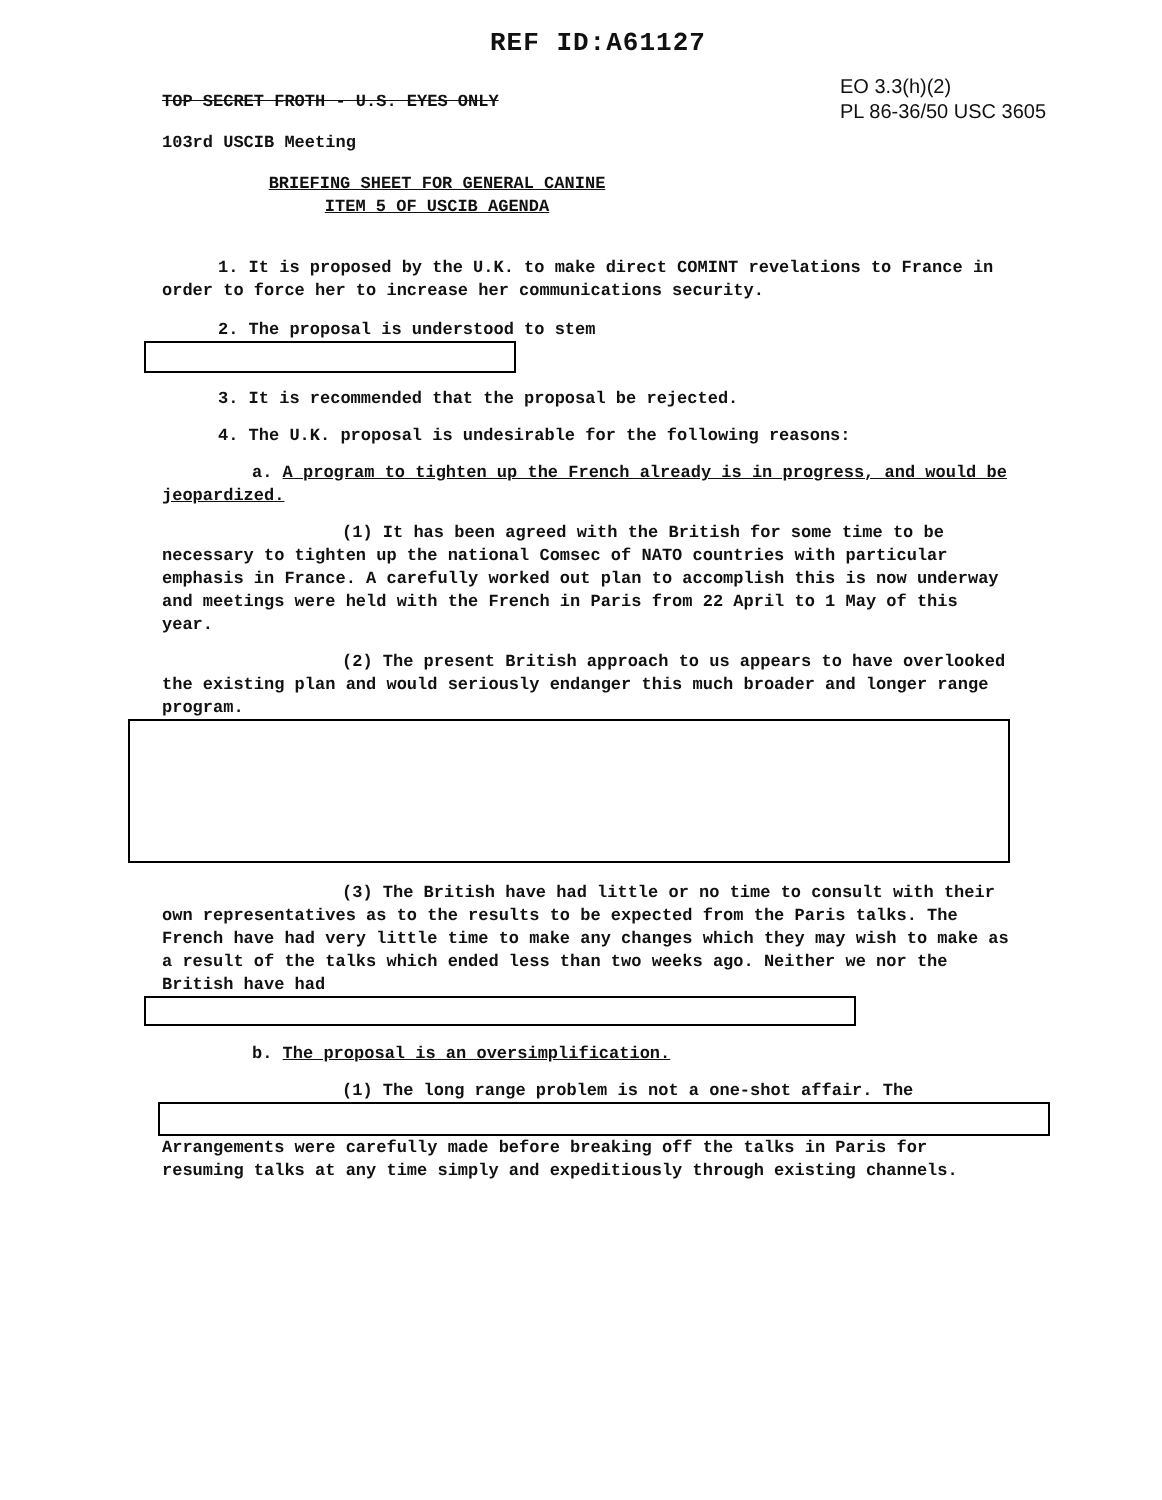REF ID:A61127
EO 3.3(h)(2)
PL 86-36/50 USC 3605
TOP SECRET FROTH - U.S. EYES ONLY
103rd USCIB Meeting
BRIEFING SHEET FOR GENERAL CANINE
ITEM 5 OF USCIB AGENDA
1. It is proposed by the U.K. to make direct COMINT revelations to France in order to force her to increase her communications security.
2. The proposal is understood to stem
3. It is recommended that the proposal be rejected.
4. The U.K. proposal is undesirable for the following reasons:
a. A program to tighten up the French already is in progress, and would be jeopardized.
(1) It has been agreed with the British for some time to be necessary to tighten up the national Comsec of NATO countries with particular emphasis in France. A carefully worked out plan to accomplish this is now underway and meetings were held with the French in Paris from 22 April to 1 May of this year.
(2) The present British approach to us appears to have overlooked the existing plan and would seriously endanger this much broader and longer range program.
(3) The British have had little or no time to consult with their own representatives as to the results to be expected from the Paris talks. The French have had very little time to make any changes which they may wish to make as a result of the talks which ended less than two weeks ago. Neither we nor the British have had
b. The proposal is an oversimplification.
(1) The long range problem is not a one-shot affair. The
Arrangements were carefully made before breaking off the talks in Paris for resuming talks at any time simply and expeditiously through existing channels.